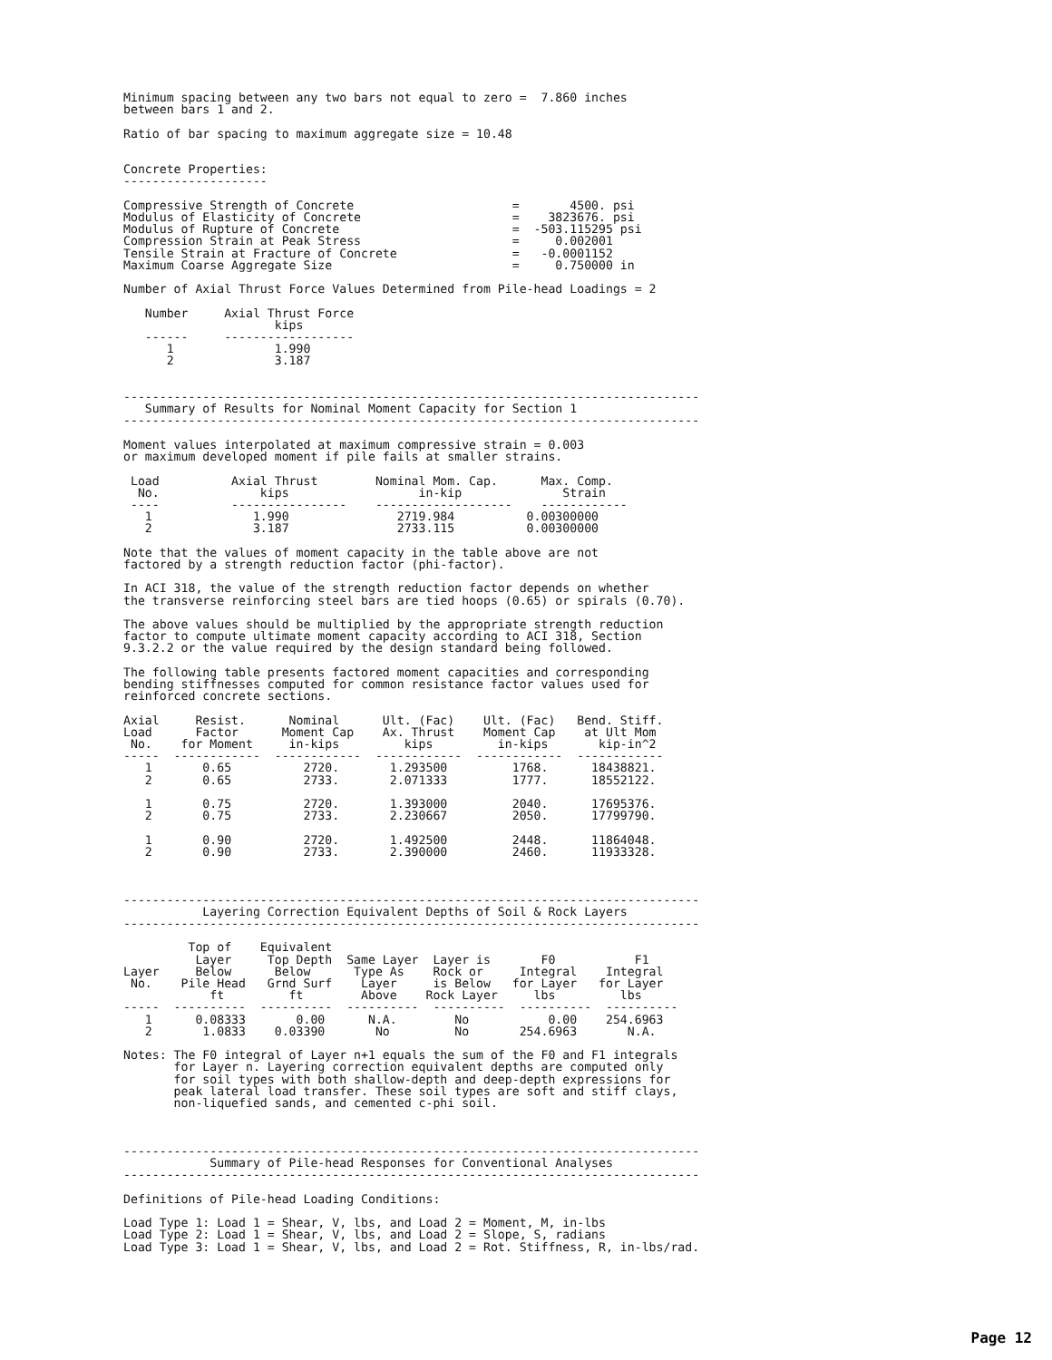Minimum spacing between any two bars not equal to zero =  7.860 inches
between bars 1 and 2.

Ratio of bar spacing to maximum aggregate size = 10.48


Concrete Properties:
--------------------

Compressive Strength of Concrete                      =       4500. psi
Modulus of Elasticity of Concrete                     =    3823676. psi
Modulus of Rupture of Concrete                        =  -503.115295 psi
Compression Strain at Peak Stress                     =     0.002001
Tensile Strain at Fracture of Concrete                =   -0.0001152
Maximum Coarse Aggregate Size                         =     0.750000 in

Number of Axial Thrust Force Values Determined from Pile-head Loadings = 2

   Number     Axial Thrust Force
                     kips
   ------     ------------------
      1              1.990
      2              3.187


--------------------------------------------------------------------------------
   Summary of Results for Nominal Moment Capacity for Section 1
--------------------------------------------------------------------------------

Moment values interpolated at maximum compressive strain = 0.003
or maximum developed moment if pile fails at smaller strains.

 Load          Axial Thrust        Nominal Mom. Cap.      Max. Comp.
  No.              kips                  in-kip              Strain
 ----          ----------------    -------------------    ------------
   1              1.990               2719.984          0.00300000
   2              3.187               2733.115          0.00300000

Note that the values of moment capacity in the table above are not
factored by a strength reduction factor (phi-factor).

In ACI 318, the value of the strength reduction factor depends on whether
the transverse reinforcing steel bars are tied hoops (0.65) or spirals (0.70).

The above values should be multiplied by the appropriate strength reduction
factor to compute ultimate moment capacity according to ACI 318, Section
9.3.2.2 or the value required by the design standard being followed.

The following table presents factored moment capacities and corresponding
bending stiffnesses computed for common resistance factor values used for
reinforced concrete sections.

Axial     Resist.      Nominal      Ult. (Fac)    Ult. (Fac)   Bend. Stiff.
Load      Factor      Moment Cap    Ax. Thrust    Moment Cap    at Ult Mom
 No.    for Moment     in-kips         kips         in-kips       kip-in^2
-----  ------------  ------------  ------------  ------------  ------------
   1       0.65          2720.       1.293500         1768.      18438821.
   2       0.65          2733.       2.071333         1777.      18552122.

   1       0.75          2720.       1.393000         2040.      17695376.
   2       0.75          2733.       2.230667         2050.      17799790.

   1       0.90          2720.       1.492500         2448.      11864048.
   2       0.90          2733.       2.390000         2460.      11933328.



--------------------------------------------------------------------------------
           Layering Correction Equivalent Depths of Soil & Rock Layers
--------------------------------------------------------------------------------

         Top of    Equivalent
          Layer     Top Depth  Same Layer  Layer is       F0           F1
Layer     Below      Below      Type As    Rock or     Integral    Integral
 No.    Pile Head   Grnd Surf    Layer     is Below   for Layer   for Layer
            ft         ft        Above    Rock Layer     lbs         lbs
-----  ----------  ----------  ----------  ----------  ----------  ----------
   1      0.08333       0.00      N.A.        No           0.00    254.6963
   2       1.0833    0.03390       No         No       254.6963       N.A.

Notes: The F0 integral of Layer n+1 equals the sum of the F0 and F1 integrals
       for Layer n. Layering correction equivalent depths are computed only
       for soil types with both shallow-depth and deep-depth expressions for
       peak lateral load transfer. These soil types are soft and stiff clays,
       non-liquefied sands, and cemented c-phi soil.



--------------------------------------------------------------------------------
            Summary of Pile-head Responses for Conventional Analyses
--------------------------------------------------------------------------------

Definitions of Pile-head Loading Conditions:

Load Type 1: Load 1 = Shear, V, lbs, and Load 2 = Moment, M, in-lbs
Load Type 2: Load 1 = Shear, V, lbs, and Load 2 = Slope, S, radians
Load Type 3: Load 1 = Shear, V, lbs, and Load 2 = Rot. Stiffness, R, in-lbs/rad.
Page 12